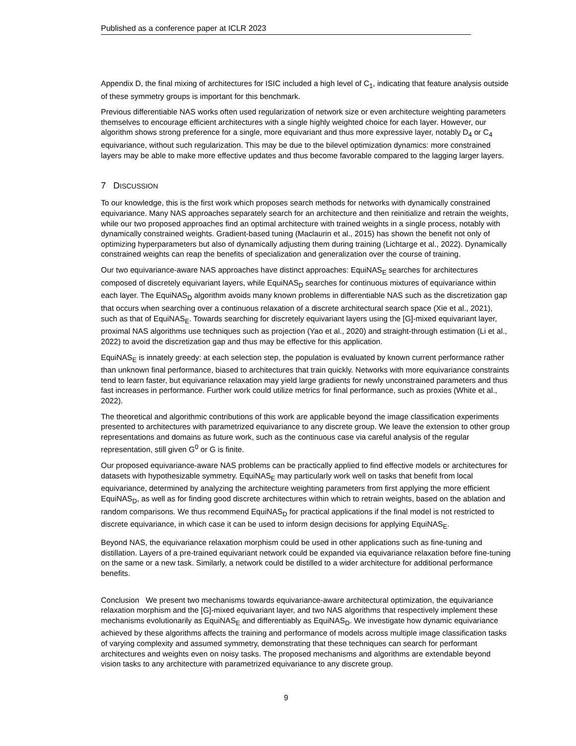Published as a conference paper at ICLR 2023
Appendix D, the final mixing of architectures for ISIC included a high level of C<sub>1</sub>, indicating that feature analysis outside of these symmetry groups is important for this benchmark.
Previous differentiable NAS works often used regularization of network size or even architecture weighting parameters themselves to encourage efficient architectures with a single highly weighted choice for each layer. However, our algorithm shows strong preference for a single, more equivariant and thus more expressive layer, notably D<sub>4</sub> or C<sub>4</sub> equivariance, without such regularization. This may be due to the bilevel optimization dynamics: more constrained layers may be able to make more effective updates and thus become favorable compared to the lagging larger layers.
7 DISCUSSION
To our knowledge, this is the first work which proposes search methods for networks with dynamically constrained equivariance. Many NAS approaches separately search for an architecture and then reinitialize and retrain the weights, while our two proposed approaches find an optimal architecture with trained weights in a single process, notably with dynamically constrained weights. Gradient-based tuning (Maclaurin et al., 2015) has shown the benefit not only of optimizing hyperparameters but also of dynamically adjusting them during training (Lichtarge et al., 2022). Dynamically constrained weights can reap the benefits of specialization and generalization over the course of training.
Our two equivariance-aware NAS approaches have distinct approaches: EquiNAS<sub>E</sub> searches for architectures composed of discretely equivariant layers, while EquiNAS<sub>D</sub> searches for continuous mixtures of equivariance within each layer. The EquiNAS<sub>D</sub> algorithm avoids many known problems in differentiable NAS such as the discretization gap that occurs when searching over a continuous relaxation of a discrete architectural search space (Xie et al., 2021), such as that of EquiNAS<sub>E</sub>. Towards searching for discretely equivariant layers using the [G]-mixed equivariant layer, proximal NAS algorithms use techniques such as projection (Yao et al., 2020) and straight-through estimation (Li et al., 2022) to avoid the discretization gap and thus may be effective for this application.
EquiNAS<sub>E</sub> is innately greedy: at each selection step, the population is evaluated by known current performance rather than unknown final performance, biased to architectures that train quickly. Networks with more equivariance constraints tend to learn faster, but equivariance relaxation may yield large gradients for newly unconstrained parameters and thus fast increases in performance. Further work could utilize metrics for final performance, such as proxies (White et al., 2022).
The theoretical and algorithmic contributions of this work are applicable beyond the image classification experiments presented to architectures with parametrized equivariance to any discrete group. We leave the extension to other group representations and domains as future work, such as the continuous case via careful analysis of the regular representation, still given G<sup>0</sup> or G is finite.
Our proposed equivariance-aware NAS problems can be practically applied to find effective models or architectures for datasets with hypothesizable symmetry. EquiNAS<sub>E</sub> may particularly work well on tasks that benefit from local equivariance, determined by analyzing the architecture weighting parameters from first applying the more efficient EquiNAS<sub>D</sub>, as well as for finding good discrete architectures within which to retrain weights, based on the ablation and random comparisons. We thus recommend EquiNAS<sub>D</sub> for practical applications if the final model is not restricted to discrete equivariance, in which case it can be used to inform design decisions for applying EquiNAS<sub>E</sub>.
Beyond NAS, the equivariance relaxation morphism could be used in other applications such as fine-tuning and distillation. Layers of a pre-trained equivariant network could be expanded via equivariance relaxation before fine-tuning on the same or a new task. Similarly, a network could be distilled to a wider architecture for additional performance benefits.
Conclusion We present two mechanisms towards equivariance-aware architectural optimization, the equivariance relaxation morphism and the [G]-mixed equivariant layer, and two NAS algorithms that respectively implement these mechanisms evolutionarily as EquiNAS<sub>E</sub> and differentiably as EquiNAS<sub>D</sub>. We investigate how dynamic equivariance achieved by these algorithms affects the training and performance of models across multiple image classification tasks of varying complexity and assumed symmetry, demonstrating that these techniques can search for performant architectures and weights even on noisy tasks. The proposed mechanisms and algorithms are extendable beyond vision tasks to any architecture with parametrized equivariance to any discrete group.
9